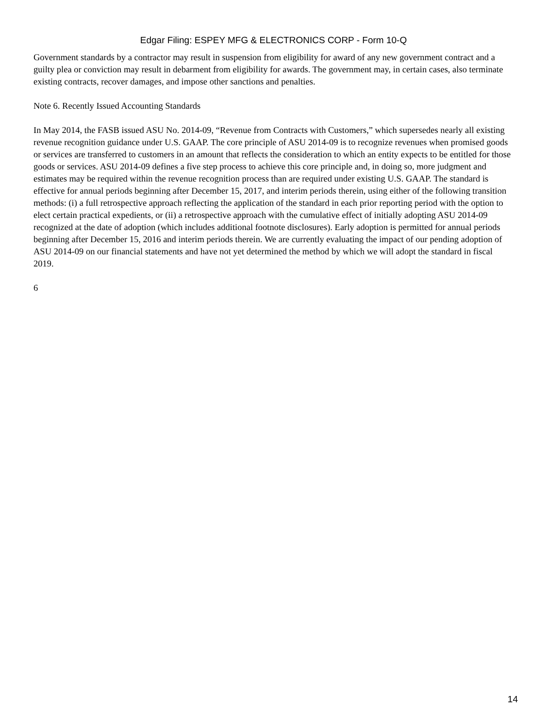Edgar Filing: ESPEY MFG & ELECTRONICS CORP - Form 10-Q
Government standards by a contractor may result in suspension from eligibility for award of any new government contract and a guilty plea or conviction may result in debarment from eligibility for awards. The government may, in certain cases, also terminate existing contracts, recover damages, and impose other sanctions and penalties.
Note 6. Recently Issued Accounting Standards
In May 2014, the FASB issued ASU No. 2014-09, “Revenue from Contracts with Customers,” which supersedes nearly all existing revenue recognition guidance under U.S. GAAP. The core principle of ASU 2014-09 is to recognize revenues when promised goods or services are transferred to customers in an amount that reflects the consideration to which an entity expects to be entitled for those goods or services. ASU 2014-09 defines a five step process to achieve this core principle and, in doing so, more judgment and estimates may be required within the revenue recognition process than are required under existing U.S. GAAP. The standard is effective for annual periods beginning after December 15, 2017, and interim periods therein, using either of the following transition methods: (i) a full retrospective approach reflecting the application of the standard in each prior reporting period with the option to elect certain practical expedients, or (ii) a retrospective approach with the cumulative effect of initially adopting ASU 2014-09 recognized at the date of adoption (which includes additional footnote disclosures). Early adoption is permitted for annual periods beginning after December 15, 2016 and interim periods therein. We are currently evaluating the impact of our pending adoption of ASU 2014-09 on our financial statements and have not yet determined the method by which we will adopt the standard in fiscal 2019.
6
14